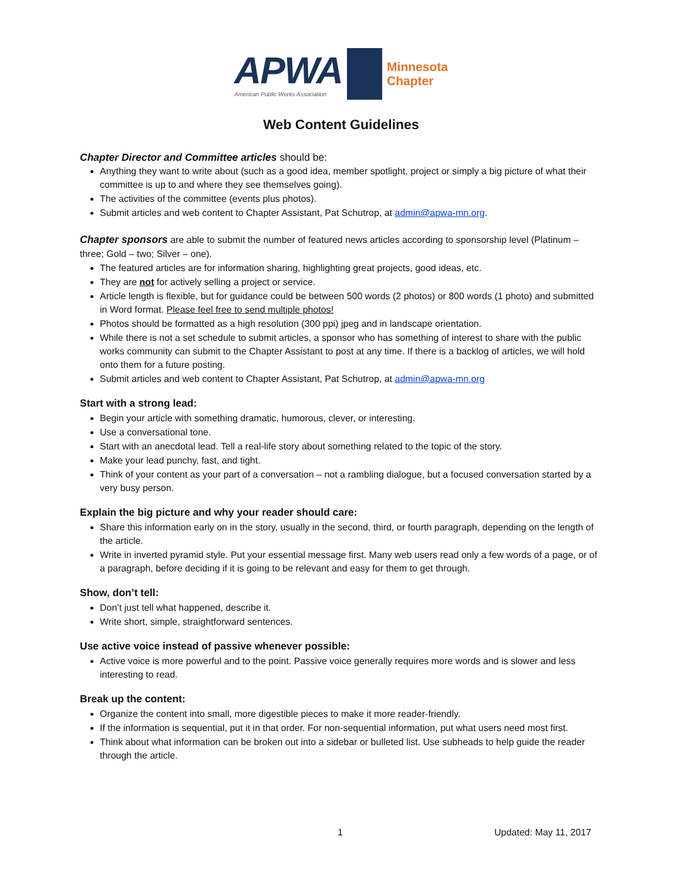APWA
American Public Works Association
Minnesota
Chapter
Web Content Guidelines
Chapter Director and Committee articles should be:
Anything they want to write about (such as a good idea, member spotlight, project or simply a big picture of what their committee is up to and where they see themselves going).
The activities of the committee (events plus photos).
Submit articles and web content to Chapter Assistant, Pat Schutrop, at admin@apwa-mn.org.
Chapter sponsors are able to submit the number of featured news articles according to sponsorship level (Platinum – three; Gold – two; Silver – one).
The featured articles are for information sharing, highlighting great projects, good ideas, etc.
They are not for actively selling a project or service.
Article length is flexible, but for guidance could be between 500 words (2 photos) or 800 words (1 photo) and submitted in Word format. Please feel free to send multiple photos!
Photos should be formatted as a high resolution (300 ppi) jpeg and in landscape orientation.
While there is not a set schedule to submit articles, a sponsor who has something of interest to share with the public works community can submit to the Chapter Assistant to post at any time. If there is a backlog of articles, we will hold onto them for a future posting.
Submit articles and web content to Chapter Assistant, Pat Schutrop, at admin@apwa-mn.org
Start with a strong lead:
Begin your article with something dramatic, humorous, clever, or interesting.
Use a conversational tone.
Start with an anecdotal lead. Tell a real-life story about something related to the topic of the story.
Make your lead punchy, fast, and tight.
Think of your content as your part of a conversation – not a rambling dialogue, but a focused conversation started by a very busy person.
Explain the big picture and why your reader should care:
Share this information early on in the story, usually in the second, third, or fourth paragraph, depending on the length of the article.
Write in inverted pyramid style. Put your essential message first. Many web users read only a few words of a page, or of a paragraph, before deciding if it is going to be relevant and easy for them to get through.
Show, don’t tell:
Don’t just tell what happened, describe it.
Write short, simple, straightforward sentences.
Use active voice instead of passive whenever possible:
Active voice is more powerful and to the point. Passive voice generally requires more words and is slower and less interesting to read.
Break up the content:
Organize the content into small, more digestible pieces to make it more reader-friendly.
If the information is sequential, put it in that order. For non-sequential information, put what users need most first.
Think about what information can be broken out into a sidebar or bulleted list. Use subheads to help guide the reader through the article.
1 Updated: May 11, 2017